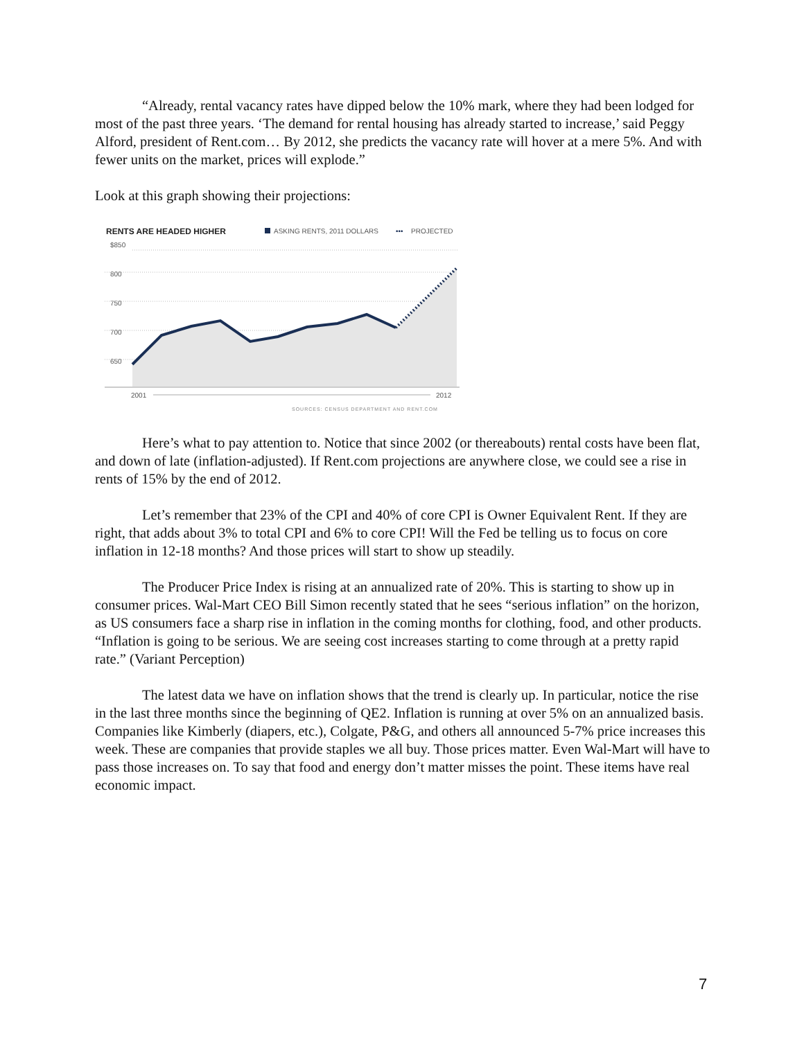“Already, rental vacancy rates have dipped below the 10% mark, where they had been lodged for most of the past three years. ‘The demand for rental housing has already started to increase,’ said Peggy Alford, president of Rent.com… By 2012, she predicts the vacancy rate will hover at a mere 5%. And with fewer units on the market, prices will explode.”
Look at this graph showing their projections:
RENTS ARE HEADED HIGHER
ASKING RENTS, 2011 DOLLARS
•••
PROJECTED
$850
800
750
700
650
2001
2012
SOURCES: CENSUS DEPARTMENT AND RENT.COM
Here’s what to pay attention to. Notice that since 2002 (or thereabouts) rental costs have been flat, and down of late (inflation-adjusted). If Rent.com projections are anywhere close, we could see a rise in rents of 15% by the end of 2012.
Let’s remember that 23% of the CPI and 40% of core CPI is Owner Equivalent Rent. If they are right, that adds about 3% to total CPI and 6% to core CPI! Will the Fed be telling us to focus on core inflation in 12-18 months? And those prices will start to show up steadily.
The Producer Price Index is rising at an annualized rate of 20%. This is starting to show up in consumer prices. Wal-Mart CEO Bill Simon recently stated that he sees “serious inflation” on the horizon, as US consumers face a sharp rise in inflation in the coming months for clothing, food, and other products. “Inflation is going to be serious. We are seeing cost increases starting to come through at a pretty rapid rate.” (Variant Perception)
The latest data we have on inflation shows that the trend is clearly up. In particular, notice the rise in the last three months since the beginning of QE2. Inflation is running at over 5% on an annualized basis. Companies like Kimberly (diapers, etc.), Colgate, P&G, and others all announced 5-7% price increases this week. These are companies that provide staples we all buy. Those prices matter. Even Wal-Mart will have to pass those increases on. To say that food and energy don’t matter misses the point. These items have real economic impact.
7